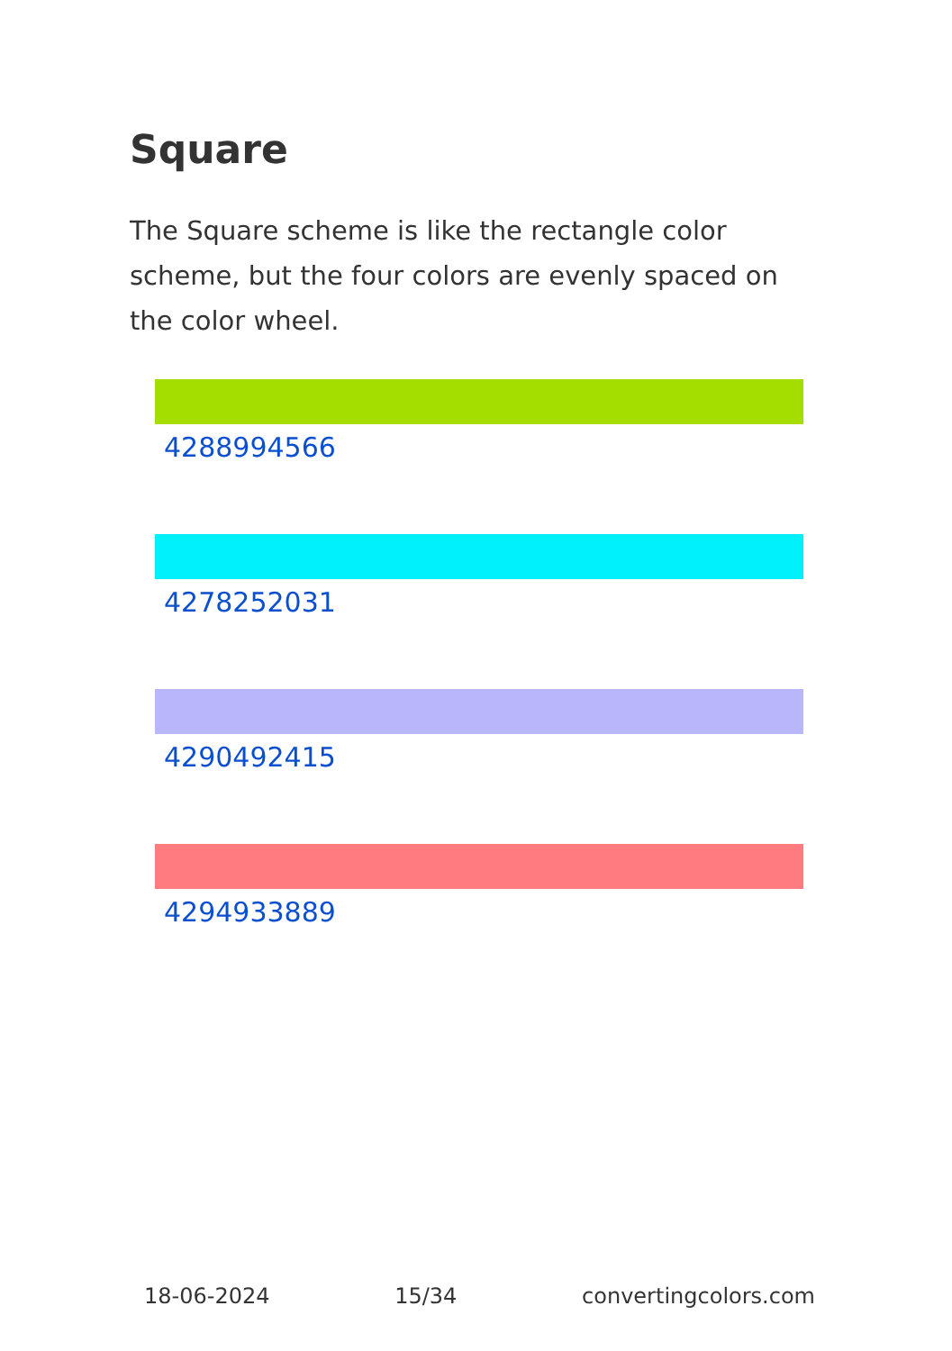Square
The Square scheme is like the rectangle color scheme, but the four colors are evenly spaced on the color wheel.
4288994566
4278252031
4290492415
4294933889
18-06-2024 15/34 convertingcolors.com